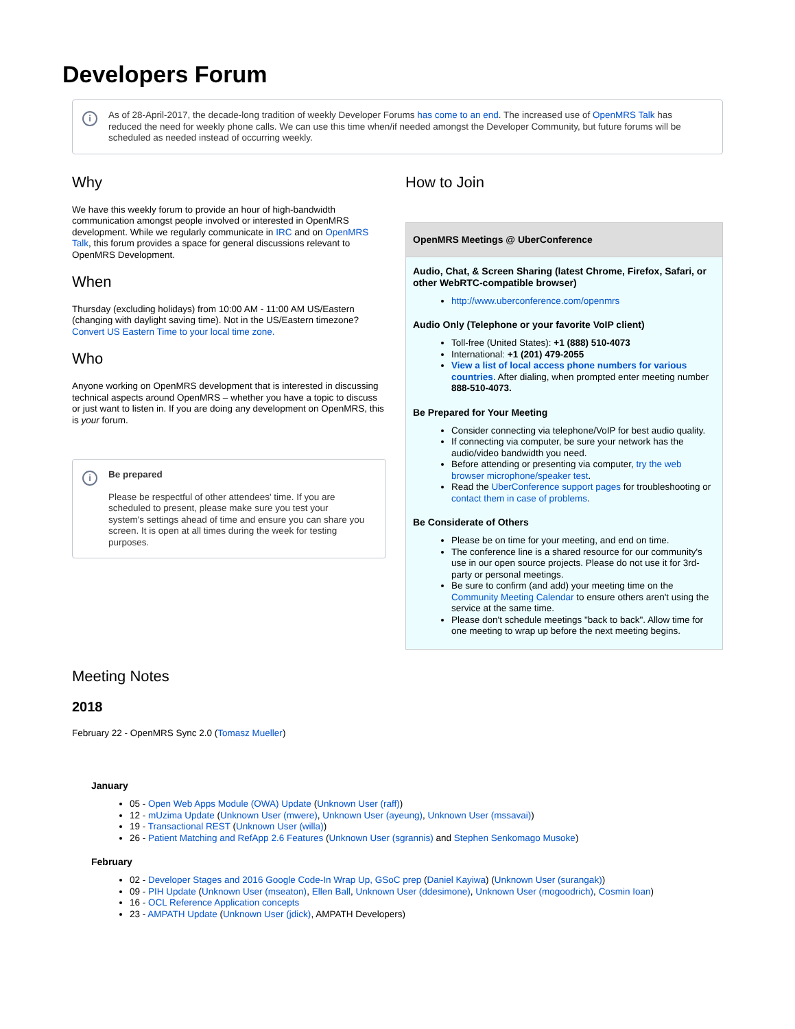Developers Forum
i As of 28-April-2017, the decade-long tradition of weekly Developer Forums has come to an end. The increased use of OpenMRS Talk has reduced the need for weekly phone calls. We can use this time when/if needed amongst the Developer Community, but future forums will be scheduled as needed instead of occurring weekly.
Why
We have this weekly forum to provide an hour of high-bandwidth communication amongst people involved or interested in OpenMRS development. While we regularly communicate in IRC and on OpenMRS Talk, this forum provides a space for general discussions relevant to OpenMRS Development.
When
Thursday (excluding holidays) from 10:00 AM - 11:00 AM US/Eastern (changing with daylight saving time). Not in the US/Eastern timezone? Convert US Eastern Time to your local time zone.
Who
Anyone working on OpenMRS development that is interested in discussing technical aspects around OpenMRS – whether you have a topic to discuss or just want to listen in. If you are doing any development on OpenMRS, this is your forum.
i Be prepared
Please be respectful of other attendees' time. If you are scheduled to present, please make sure you test your system's settings ahead of time and ensure you can share you screen. It is open at all times during the week for testing purposes.
How to Join
| OpenMRS Meetings @ UberConference |
| --- |
| Audio, Chat, & Screen Sharing (latest Chrome, Firefox, Safari, or other WebRTC-compatible browser) http://www.uberconference.com/openmrs Audio Only (Telephone or your favorite VoIP client) Toll-free (United States): +1 (888) 510-4073 International: +1 (201) 479-2055 View a list of local access phone numbers for various countries . After dialing, when prompted enter meeting number 888-510-4073. Be Prepared for Your Meeting Consider connecting via telephone/VoIP for best audio quality. If connecting via computer, be sure your network has the audio/video bandwidth you need. Before attending or presenting via computer, try the web browser microphone/speaker test . Read the UberConference support pages for troubleshooting or contact them in case of problems . Be Considerate of Others Please be on time for your meeting, and end on time. The conference line is a shared resource for our community's use in our open source projects. Please do not use it for 3rd-party or personal meetings. Be sure to confirm (and add) your meeting time on the Community Meeting Calendar to ensure others aren't using the service at the same time. Please don't schedule meetings "back to back". Allow time for one meeting to wrap up before the next meeting begins. |
Meeting Notes
2018
February 22 - OpenMRS Sync 2.0 (Tomasz Mueller)
January
05 - Open Web Apps Module (OWA) Update (Unknown User (raff))
12 - mUzima Update (Unknown User (mwere), Unknown User (ayeung), Unknown User (mssavai))
19 - Transactional REST (Unknown User (willa))
26 - Patient Matching and RefApp 2.6 Features (Unknown User (sgrannis) and Stephen Senkomago Musoke)
February
02 - Developer Stages and 2016 Google Code-In Wrap Up, GSoC prep (Daniel Kayiwa) (Unknown User (surangak))
09 - PIH Update (Unknown User (mseaton), Ellen Ball, Unknown User (ddesimone), Unknown User (mogoodrich), Cosmin Ioan)
16 - OCL Reference Application concepts
23 - AMPATH Update (Unknown User (jdick), AMPATH Developers)